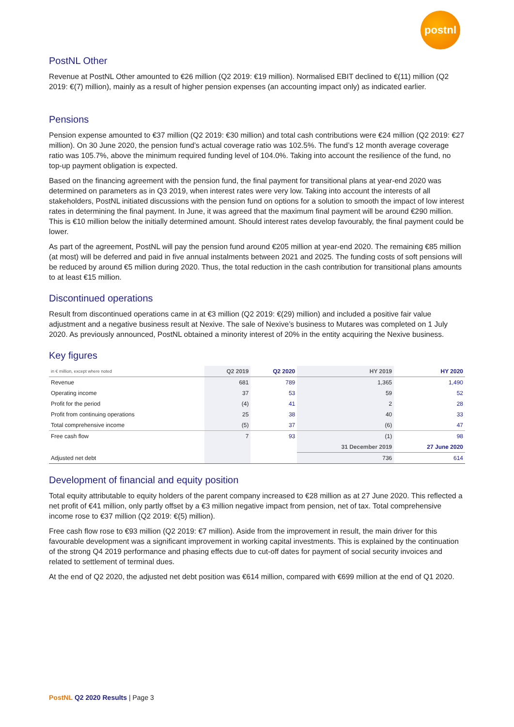postnl
PostNL Other
Revenue at PostNL Other amounted to €26 million (Q2 2019: €19 million). Normalised EBIT declined to €(11) million (Q2 2019: €(7) million), mainly as a result of higher pension expenses (an accounting impact only) as indicated earlier.
Pensions
Pension expense amounted to €37 million (Q2 2019: €30 million) and total cash contributions were €24 million (Q2 2019: €27 million). On 30 June 2020, the pension fund’s actual coverage ratio was 102.5%. The fund’s 12 month average coverage ratio was 105.7%, above the minimum required funding level of 104.0%. Taking into account the resilience of the fund, no top-up payment obligation is expected.
Based on the financing agreement with the pension fund, the final payment for transitional plans at year-end 2020 was determined on parameters as in Q3 2019, when interest rates were very low. Taking into account the interests of all stakeholders, PostNL initiated discussions with the pension fund on options for a solution to smooth the impact of low interest rates in determining the final payment. In June, it was agreed that the maximum final payment will be around €290 million. This is €10 million below the initially determined amount. Should interest rates develop favourably, the final payment could be lower.
As part of the agreement, PostNL will pay the pension fund around €205 million at year-end 2020. The remaining €85 million (at most) will be deferred and paid in five annual instalments between 2021 and 2025. The funding costs of soft pensions will be reduced by around €5 million during 2020. Thus, the total reduction in the cash contribution for transitional plans amounts to at least €15 million.
Discontinued operations
Result from discontinued operations came in at €3 million (Q2 2019: €(29) million) and included a positive fair value adjustment and a negative business result at Nexive. The sale of Nexive’s business to Mutares was completed on 1 July 2020. As previously announced, PostNL obtained a minority interest of 20% in the entity acquiring the Nexive business.
Key figures
| in € million, except where noted | Q2 2019 | Q2 2020 | HY 2019 | HY 2020 |
| --- | --- | --- | --- | --- |
| Revenue | 681 | 789 | 1,365 | 1,490 |
| Operating income | 37 | 53 | 59 | 52 |
| Profit for the period | (4) | 41 | 2 | 28 |
| Profit from continuing operations | 25 | 38 | 40 | 33 |
| Total comprehensive income | (5) | 37 | (6) | 47 |
| Free cash flow | 7 | 93 | (1) | 98 |
| | | | 31 December 2019 | 27 June 2020 |
| Adjusted net debt | | | 736 | 614 |
Development of financial and equity position
Total equity attributable to equity holders of the parent company increased to €28 million as at 27 June 2020. This reflected a net profit of €41 million, only partly offset by a €3 million negative impact from pension, net of tax. Total comprehensive income rose to €37 million (Q2 2019: €(5) million).
Free cash flow rose to €93 million (Q2 2019: €7 million). Aside from the improvement in result, the main driver for this favourable development was a significant improvement in working capital investments. This is explained by the continuation of the strong Q4 2019 performance and phasing effects due to cut-off dates for payment of social security invoices and related to settlement of terminal dues.
At the end of Q2 2020, the adjusted net debt position was €614 million, compared with €699 million at the end of Q1 2020.
PostNL Q2 2020 Results | Page 3